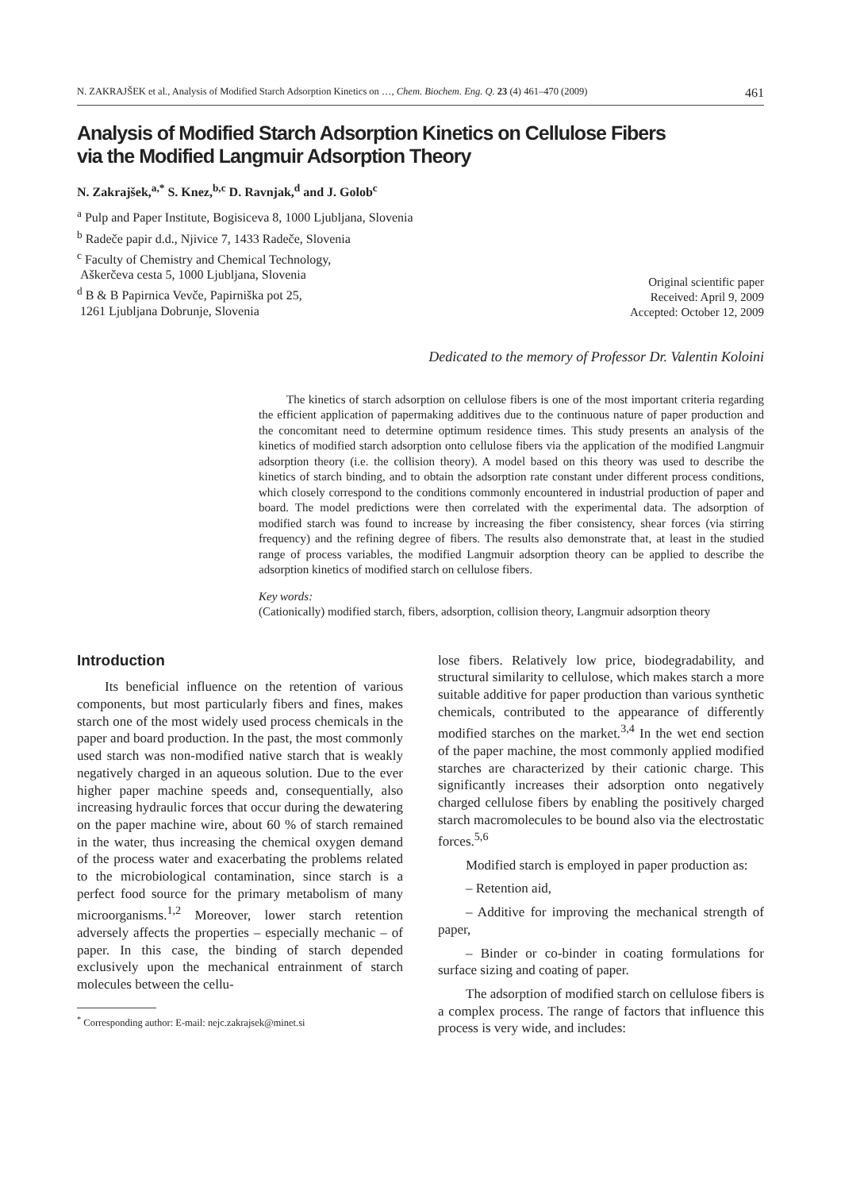N. ZAKRAJŠEK et al., Analysis of Modified Starch Adsorption Kinetics on …, Chem. Biochem. Eng. Q. 23 (4) 461–470 (2009) 461
Analysis of Modified Starch Adsorption Kinetics on Cellulose Fibers
via the Modified Langmuir Adsorption Theory
N. Zakrajšek,<sup>a,*</sup> S. Knez,<sup>b,c</sup> D. Ravnjak,<sup>d</sup> and J. Golob<sup>c</sup>
<sup>a</sup> Pulp and Paper Institute, Bogisiceva 8, 1000 Ljubljana, Slovenia
<sup>b</sup> Radeče papir d.d., Njivice 7, 1433 Radeče, Slovenia
<sup>c</sup> Faculty of Chemistry and Chemical Technology,
Aškerčeva cesta 5, 1000 Ljubljana, Slovenia
<sup>d</sup> B & B Papirnica Vevče, Papirniška pot 25,
1261 Ljubljana Dobrunje, Slovenia
Original scientific paper
Received: April 9, 2009
Accepted: October 12, 2009
Dedicated to the memory of Professor Dr. Valentin Koloini
The kinetics of starch adsorption on cellulose fibers is one of the most important criteria regarding the efficient application of papermaking additives due to the continuous nature of paper production and the concomitant need to determine optimum residence times. This study presents an analysis of the kinetics of modified starch adsorption onto cellulose fibers via the application of the modified Langmuir adsorption theory (i.e. the collision theory). A model based on this theory was used to describe the kinetics of starch binding, and to obtain the adsorption rate constant under different process conditions, which closely correspond to the conditions commonly encountered in industrial production of paper and board. The model predictions were then correlated with the experimental data. The adsorption of modified starch was found to increase by increasing the fiber consistency, shear forces (via stirring frequency) and the refining degree of fibers. The results also demonstrate that, at least in the studied range of process variables, the modified Langmuir adsorption theory can be applied to describe the adsorption kinetics of modified starch on cellulose fibers.
Key words:
(Cationically) modified starch, fibers, adsorption, collision theory, Langmuir adsorption theory
Introduction
Its beneficial influence on the retention of various components, but most particularly fibers and fines, makes starch one of the most widely used process chemicals in the paper and board production. In the past, the most commonly used starch was non-modified native starch that is weakly negatively charged in an aqueous solution. Due to the ever higher paper machine speeds and, consequentially, also increasing hydraulic forces that occur during the dewatering on the paper machine wire, about 60 % of starch remained in the water, thus increasing the chemical oxygen demand of the process water and exacerbating the problems related to the microbiological contamination, since starch is a perfect food source for the primary metabolism of many microorganisms.<sup>1,2</sup> Moreover, lower starch retention adversely affects the properties – especially mechanic – of paper. In this case, the binding of starch depended exclusively upon the mechanical entrainment of starch molecules between the cellu-
<sup>*</sup> Corresponding author: E-mail: nejc.zakrajsek@minet.si
lose fibers. Relatively low price, biodegradability, and structural similarity to cellulose, which makes starch a more suitable additive for paper production than various synthetic chemicals, contributed to the appearance of differently modified starches on the market.<sup>3,4</sup> In the wet end section of the paper machine, the most commonly applied modified starches are characterized by their cationic charge. This significantly increases their adsorption onto negatively charged cellulose fibers by enabling the positively charged starch macromolecules to be bound also via the electrostatic forces.<sup>5,6</sup>
Modified starch is employed in paper production as:
– Retention aid,
– Additive for improving the mechanical strength of paper,
– Binder or co-binder in coating formulations for surface sizing and coating of paper.
The adsorption of modified starch on cellulose fibers is a complex process. The range of factors that influence this process is very wide, and includes: